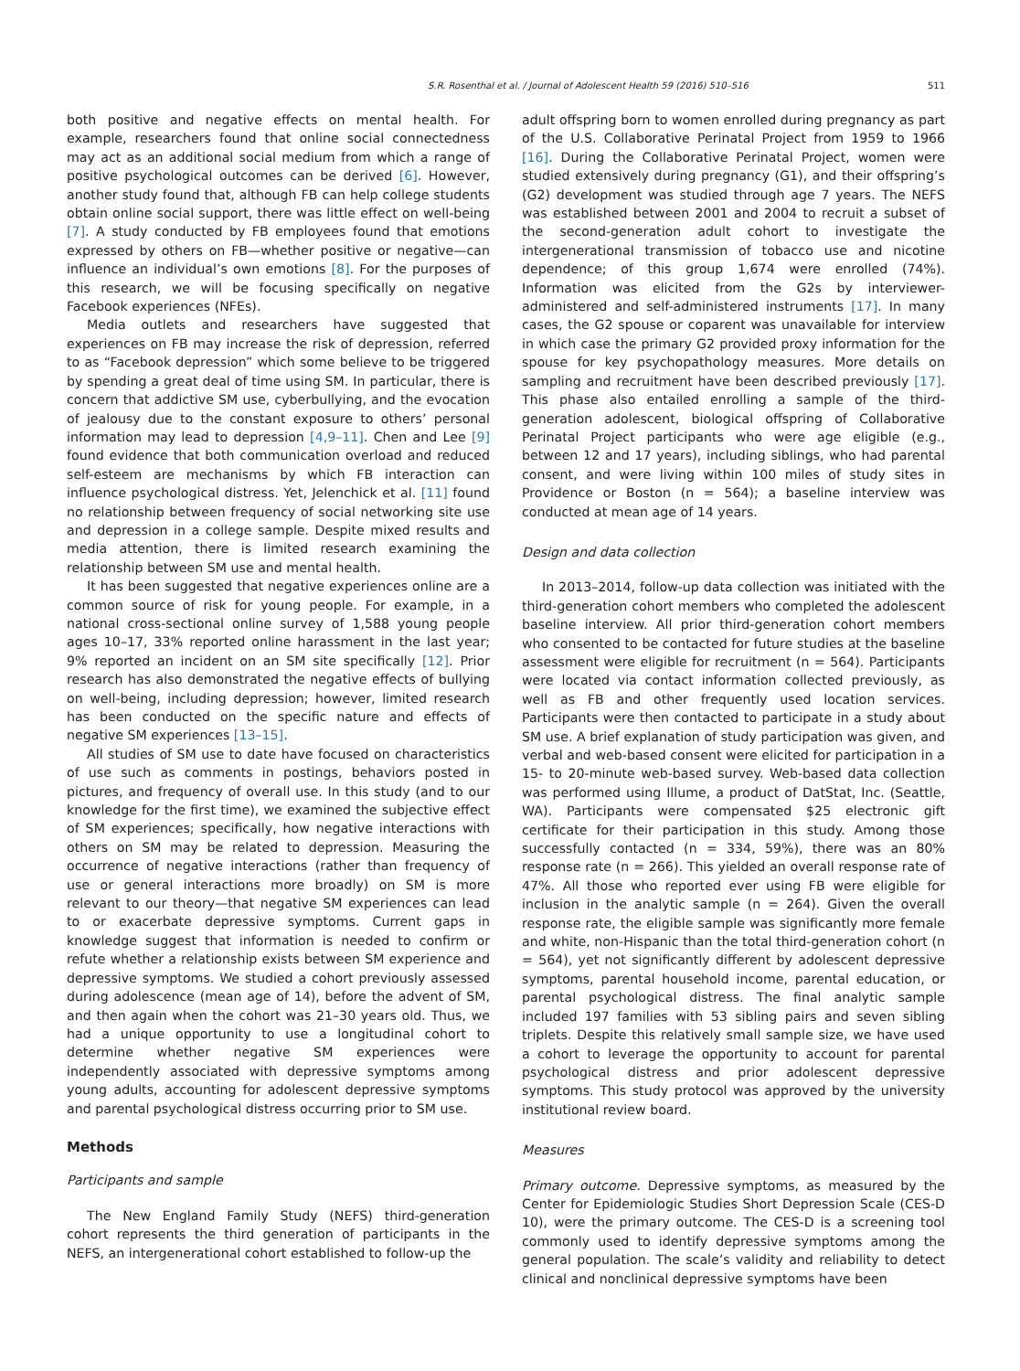S.R. Rosenthal et al. / Journal of Adolescent Health 59 (2016) 510–516 511
both positive and negative effects on mental health. For example, researchers found that online social connectedness may act as an additional social medium from which a range of positive psychological outcomes can be derived [6]. However, another study found that, although FB can help college students obtain online social support, there was little effect on well-being [7]. A study conducted by FB employees found that emotions expressed by others on FB—whether positive or negative—can influence an individual’s own emotions [8]. For the purposes of this research, we will be focusing specifically on negative Facebook experiences (NFEs).
Media outlets and researchers have suggested that experiences on FB may increase the risk of depression, referred to as “Facebook depression” which some believe to be triggered by spending a great deal of time using SM. In particular, there is concern that addictive SM use, cyberbullying, and the evocation of jealousy due to the constant exposure to others’ personal information may lead to depression [4,9–11]. Chen and Lee [9] found evidence that both communication overload and reduced self-esteem are mechanisms by which FB interaction can influence psychological distress. Yet, Jelenchick et al. [11] found no relationship between frequency of social networking site use and depression in a college sample. Despite mixed results and media attention, there is limited research examining the relationship between SM use and mental health.
It has been suggested that negative experiences online are a common source of risk for young people. For example, in a national cross-sectional online survey of 1,588 young people ages 10–17, 33% reported online harassment in the last year; 9% reported an incident on an SM site specifically [12]. Prior research has also demonstrated the negative effects of bullying on well-being, including depression; however, limited research has been conducted on the specific nature and effects of negative SM experiences [13–15].
All studies of SM use to date have focused on characteristics of use such as comments in postings, behaviors posted in pictures, and frequency of overall use. In this study (and to our knowledge for the first time), we examined the subjective effect of SM experiences; specifically, how negative interactions with others on SM may be related to depression. Measuring the occurrence of negative interactions (rather than frequency of use or general interactions more broadly) on SM is more relevant to our theory—that negative SM experiences can lead to or exacerbate depressive symptoms. Current gaps in knowledge suggest that information is needed to confirm or refute whether a relationship exists between SM experience and depressive symptoms. We studied a cohort previously assessed during adolescence (mean age of 14), before the advent of SM, and then again when the cohort was 21–30 years old. Thus, we had a unique opportunity to use a longitudinal cohort to determine whether negative SM experiences were independently associated with depressive symptoms among young adults, accounting for adolescent depressive symptoms and parental psychological distress occurring prior to SM use.
Methods
Participants and sample
The New England Family Study (NEFS) third-generation cohort represents the third generation of participants in the NEFS, an intergenerational cohort established to follow-up the
adult offspring born to women enrolled during pregnancy as part of the U.S. Collaborative Perinatal Project from 1959 to 1966 [16]. During the Collaborative Perinatal Project, women were studied extensively during pregnancy (G1), and their offspring’s (G2) development was studied through age 7 years. The NEFS was established between 2001 and 2004 to recruit a subset of the second-generation adult cohort to investigate the intergenerational transmission of tobacco use and nicotine dependence; of this group 1,674 were enrolled (74%). Information was elicited from the G2s by interviewer-administered and self-administered instruments [17]. In many cases, the G2 spouse or coparent was unavailable for interview in which case the primary G2 provided proxy information for the spouse for key psychopathology measures. More details on sampling and recruitment have been described previously [17]. This phase also entailed enrolling a sample of the third-generation adolescent, biological offspring of Collaborative Perinatal Project participants who were age eligible (e.g., between 12 and 17 years), including siblings, who had parental consent, and were living within 100 miles of study sites in Providence or Boston (n = 564); a baseline interview was conducted at mean age of 14 years.
Design and data collection
In 2013–2014, follow-up data collection was initiated with the third-generation cohort members who completed the adolescent baseline interview. All prior third-generation cohort members who consented to be contacted for future studies at the baseline assessment were eligible for recruitment (n = 564). Participants were located via contact information collected previously, as well as FB and other frequently used location services. Participants were then contacted to participate in a study about SM use. A brief explanation of study participation was given, and verbal and web-based consent were elicited for participation in a 15- to 20-minute web-based survey. Web-based data collection was performed using Illume, a product of DatStat, Inc. (Seattle, WA). Participants were compensated $25 electronic gift certificate for their participation in this study. Among those successfully contacted (n = 334, 59%), there was an 80% response rate (n = 266). This yielded an overall response rate of 47%. All those who reported ever using FB were eligible for inclusion in the analytic sample (n = 264). Given the overall response rate, the eligible sample was significantly more female and white, non-Hispanic than the total third-generation cohort (n = 564), yet not significantly different by adolescent depressive symptoms, parental household income, parental education, or parental psychological distress. The final analytic sample included 197 families with 53 sibling pairs and seven sibling triplets. Despite this relatively small sample size, we have used a cohort to leverage the opportunity to account for parental psychological distress and prior adolescent depressive symptoms. This study protocol was approved by the university institutional review board.
Measures
Primary outcome. Depressive symptoms, as measured by the Center for Epidemiologic Studies Short Depression Scale (CES-D 10), were the primary outcome. The CES-D is a screening tool commonly used to identify depressive symptoms among the general population. The scale’s validity and reliability to detect clinical and nonclinical depressive symptoms have been